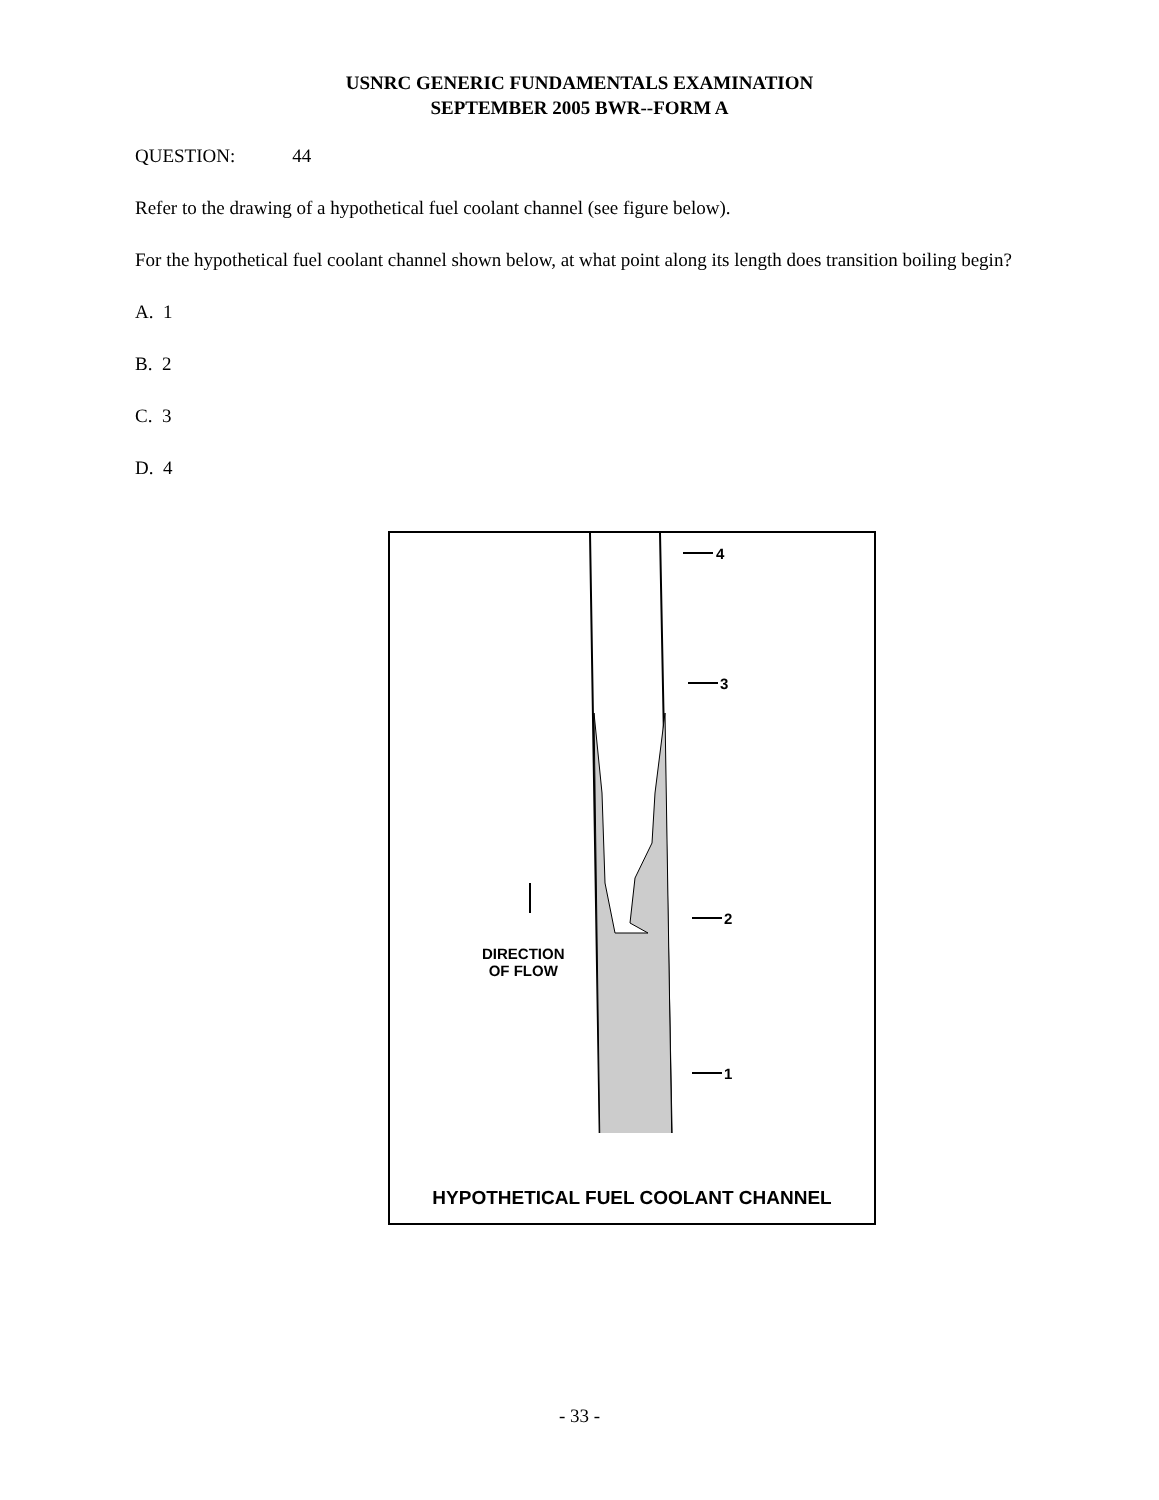USNRC GENERIC FUNDAMENTALS EXAMINATION
SEPTEMBER 2005 BWR--FORM A
QUESTION: 44
Refer to the drawing of a hypothetical fuel coolant channel (see figure below).
For the hypothetical fuel coolant channel shown below, at what point along its length does transition boiling begin?
A. 1
B. 2
C. 3
D. 4
4
3
2
1
DIRECTION
OF FLOW
HYPOTHETICAL FUEL COOLANT CHANNEL
- 33 -